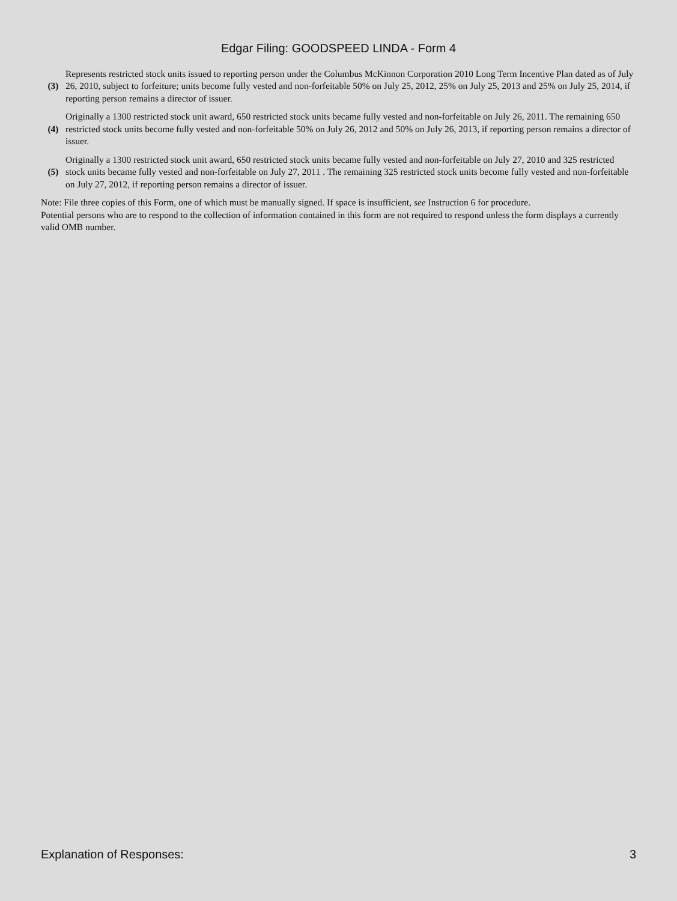Edgar Filing: GOODSPEED LINDA - Form 4
| (3) | Represents restricted stock units issued to reporting person under the Columbus McKinnon Corporation 2010 Long Term Incentive Plan dated as of July 26, 2010, subject to forfeiture; units become fully vested and non-forfeitable 50% on July 25, 2012, 25% on July 25, 2013 and 25% on July 25, 2014, if reporting person remains a director of issuer. |
| (4) | Originally a 1300 restricted stock unit award, 650 restricted stock units became fully vested and non-forfeitable on July 26, 2011. The remaining 650 restricted stock units become fully vested and non-forfeitable 50% on July 26, 2012 and 50% on July 26, 2013, if reporting person remains a director of issuer. |
| (5) | Originally a 1300 restricted stock unit award, 650 restricted stock units became fully vested and non-forfeitable on July 27, 2010 and 325 restricted stock units became fully vested and non-forfeitable on July 27, 2011 . The remaining 325 restricted stock units become fully vested and non-forfeitable on July 27, 2012, if reporting person remains a director of issuer. |
Note: File three copies of this Form, one of which must be manually signed. If space is insufficient, see Instruction 6 for procedure.
Potential persons who are to respond to the collection of information contained in this form are not required to respond unless the form displays a currently valid OMB number.
Explanation of Responses: 3